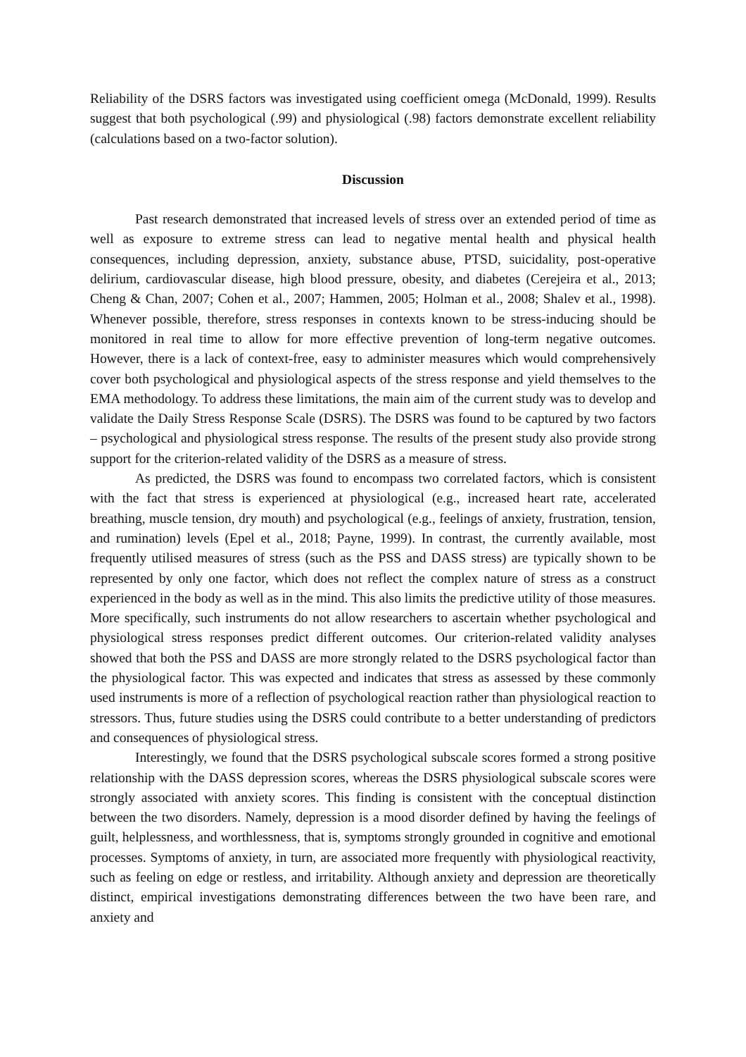Reliability of the DSRS factors was investigated using coefficient omega (McDonald, 1999). Results suggest that both psychological (.99) and physiological (.98) factors demonstrate excellent reliability (calculations based on a two-factor solution).
Discussion
Past research demonstrated that increased levels of stress over an extended period of time as well as exposure to extreme stress can lead to negative mental health and physical health consequences, including depression, anxiety, substance abuse, PTSD, suicidality, post-operative delirium, cardiovascular disease, high blood pressure, obesity, and diabetes (Cerejeira et al., 2013; Cheng & Chan, 2007; Cohen et al., 2007; Hammen, 2005; Holman et al., 2008; Shalev et al., 1998). Whenever possible, therefore, stress responses in contexts known to be stress-inducing should be monitored in real time to allow for more effective prevention of long-term negative outcomes. However, there is a lack of context-free, easy to administer measures which would comprehensively cover both psychological and physiological aspects of the stress response and yield themselves to the EMA methodology. To address these limitations, the main aim of the current study was to develop and validate the Daily Stress Response Scale (DSRS). The DSRS was found to be captured by two factors – psychological and physiological stress response. The results of the present study also provide strong support for the criterion-related validity of the DSRS as a measure of stress.
As predicted, the DSRS was found to encompass two correlated factors, which is consistent with the fact that stress is experienced at physiological (e.g., increased heart rate, accelerated breathing, muscle tension, dry mouth) and psychological (e.g., feelings of anxiety, frustration, tension, and rumination) levels (Epel et al., 2018; Payne, 1999). In contrast, the currently available, most frequently utilised measures of stress (such as the PSS and DASS stress) are typically shown to be represented by only one factor, which does not reflect the complex nature of stress as a construct experienced in the body as well as in the mind. This also limits the predictive utility of those measures. More specifically, such instruments do not allow researchers to ascertain whether psychological and physiological stress responses predict different outcomes. Our criterion-related validity analyses showed that both the PSS and DASS are more strongly related to the DSRS psychological factor than the physiological factor. This was expected and indicates that stress as assessed by these commonly used instruments is more of a reflection of psychological reaction rather than physiological reaction to stressors. Thus, future studies using the DSRS could contribute to a better understanding of predictors and consequences of physiological stress.
Interestingly, we found that the DSRS psychological subscale scores formed a strong positive relationship with the DASS depression scores, whereas the DSRS physiological subscale scores were strongly associated with anxiety scores. This finding is consistent with the conceptual distinction between the two disorders. Namely, depression is a mood disorder defined by having the feelings of guilt, helplessness, and worthlessness, that is, symptoms strongly grounded in cognitive and emotional processes. Symptoms of anxiety, in turn, are associated more frequently with physiological reactivity, such as feeling on edge or restless, and irritability. Although anxiety and depression are theoretically distinct, empirical investigations demonstrating differences between the two have been rare, and anxiety and